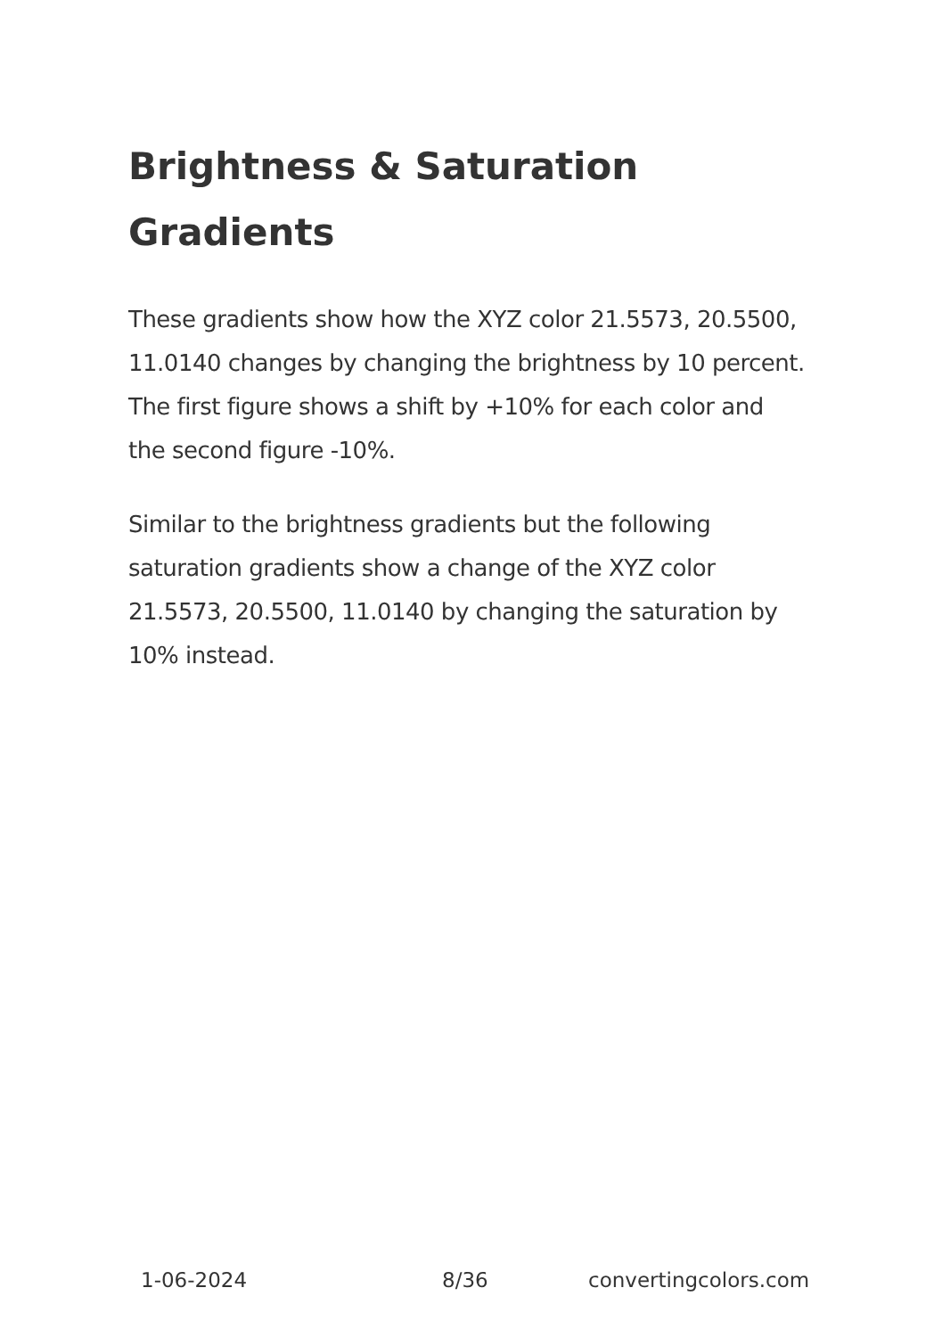Brightness & Saturation Gradients
These gradients show how the XYZ color 21.5573, 20.5500, 11.0140 changes by changing the brightness by 10 percent. The first figure shows a shift by +10% for each color and the second figure -10%.
Similar to the brightness gradients but the following saturation gradients show a change of the XYZ color 21.5573, 20.5500, 11.0140 by changing the saturation by 10% instead.
1-06-2024 8/36 convertingcolors.com